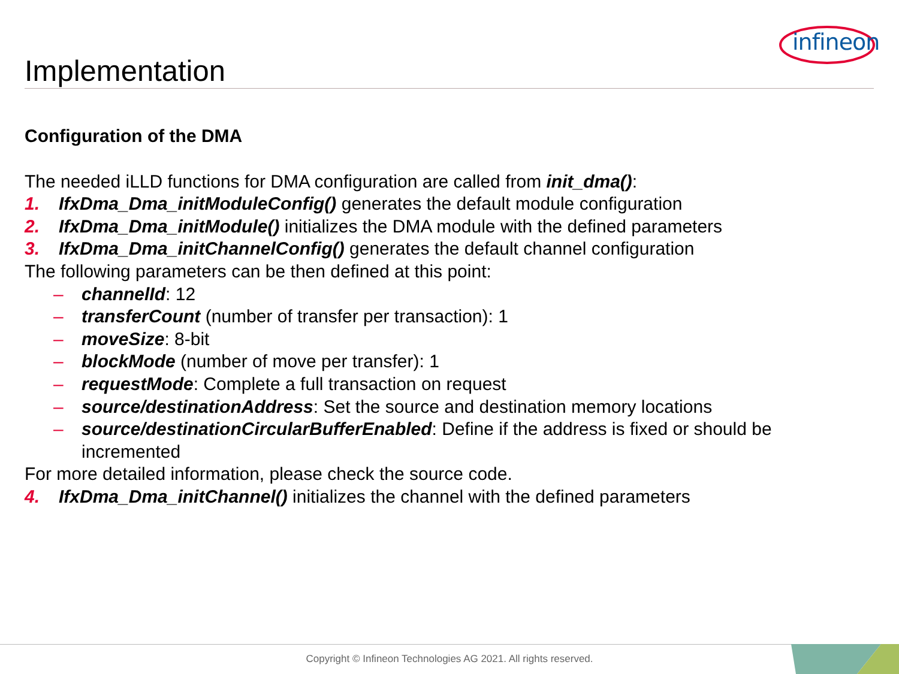infineon
Implementation
Configuration of the DMA
The needed iLLD functions for DMA configuration are called from init_dma():
1. IfxDma_Dma_initModuleConfig() generates the default module configuration
2. IfxDma_Dma_initModule() initializes the DMA module with the defined parameters
3. IfxDma_Dma_initChannelConfig() generates the default channel configuration
The following parameters can be then defined at this point:
– channelId: 12
– transferCount (number of transfer per transaction): 1
– moveSize: 8-bit
– blockMode (number of move per transfer): 1
– requestMode: Complete a full transaction on request
– source/destinationAddress: Set the source and destination memory locations
– source/destinationCircularBufferEnabled: Define if the address is fixed or should be incremented
For more detailed information, please check the source code.
4. IfxDma_Dma_initChannel() initializes the channel with the defined parameters
Copyright © Infineon Technologies AG 2021. All rights reserved.